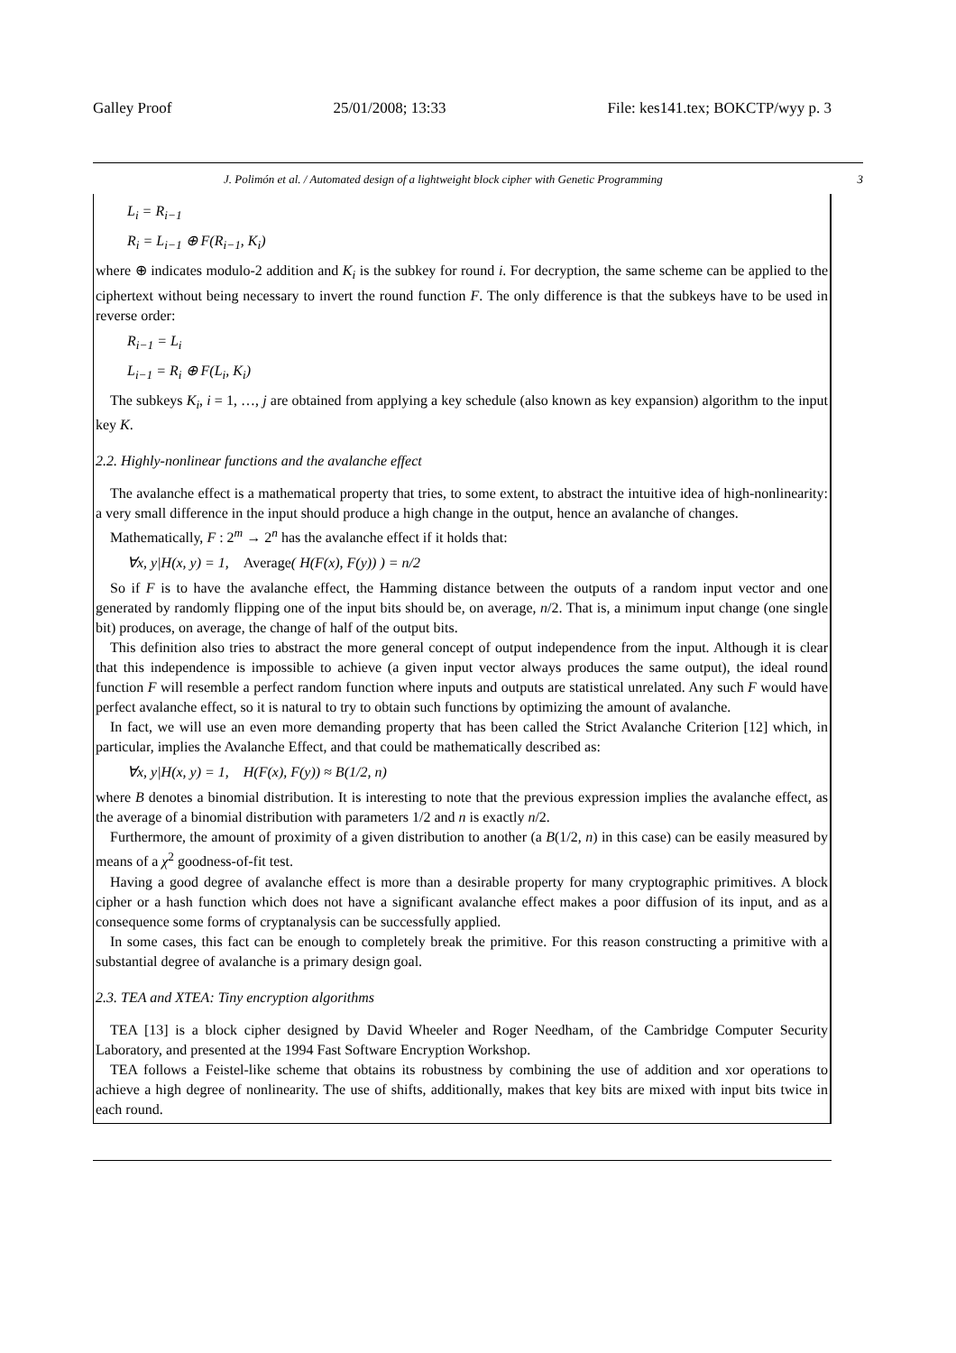Galley Proof 25/01/2008; 13:33 File: kes141.tex; BOKCTP/wyy p. 3
J. Polimón et al. / Automated design of a lightweight block cipher with Genetic Programming 3
L<sub>i</sub> = R<sub>i−1</sub>
R<sub>i</sub> = L<sub>i−1</sub> ⊕ F(R<sub>i−1</sub>, K<sub>i</sub>)
where ⊕ indicates modulo-2 addition and K<sub>i</sub> is the subkey for round i. For decryption, the same scheme can be applied to the ciphertext without being necessary to invert the round function F. The only difference is that the subkeys have to be used in reverse order:
R<sub>i−1</sub> = L<sub>i</sub>
L<sub>i−1</sub> = R<sub>i</sub> ⊕ F(L<sub>i</sub>, K<sub>i</sub>)
The subkeys K<sub>i</sub>, i = 1, …, j are obtained from applying a key schedule (also known as key expansion) algorithm to the input key K.
2.2. Highly-nonlinear functions and the avalanche effect
The avalanche effect is a mathematical property that tries, to some extent, to abstract the intuitive idea of high-nonlinearity: a very small difference in the input should produce a high change in the output, hence an avalanche of changes.
Mathematically, F : 2<sup>m</sup> → 2<sup>n</sup> has the avalanche effect if it holds that:
∀x, y|H(x, y) = 1, Average( H(F(x), F(y)) ) = n/2
So if F is to have the avalanche effect, the Hamming distance between the outputs of a random input vector and one generated by randomly flipping one of the input bits should be, on average, n/2. That is, a minimum input change (one single bit) produces, on average, the change of half of the output bits.
This definition also tries to abstract the more general concept of output independence from the input. Although it is clear that this independence is impossible to achieve (a given input vector always produces the same output), the ideal round function F will resemble a perfect random function where inputs and outputs are statistical unrelated. Any such F would have perfect avalanche effect, so it is natural to try to obtain such functions by optimizing the amount of avalanche.
In fact, we will use an even more demanding property that has been called the Strict Avalanche Criterion [12] which, in particular, implies the Avalanche Effect, and that could be mathematically described as:
∀x, y|H(x, y) = 1, H(F(x), F(y)) ≈ B(1/2, n)
where B denotes a binomial distribution. It is interesting to note that the previous expression implies the avalanche effect, as the average of a binomial distribution with parameters 1/2 and n is exactly n/2.
Furthermore, the amount of proximity of a given distribution to another (a B(1/2, n) in this case) can be easily measured by means of a χ<sup>2</sup> goodness-of-fit test.
Having a good degree of avalanche effect is more than a desirable property for many cryptographic primitives. A block cipher or a hash function which does not have a significant avalanche effect makes a poor diffusion of its input, and as a consequence some forms of cryptanalysis can be successfully applied.
In some cases, this fact can be enough to completely break the primitive. For this reason constructing a primitive with a substantial degree of avalanche is a primary design goal.
2.3. TEA and XTEA: Tiny encryption algorithms
TEA [13] is a block cipher designed by David Wheeler and Roger Needham, of the Cambridge Computer Security Laboratory, and presented at the 1994 Fast Software Encryption Workshop.
TEA follows a Feistel-like scheme that obtains its robustness by combining the use of addition and xor operations to achieve a high degree of nonlinearity. The use of shifts, additionally, makes that key bits are mixed with input bits twice in each round.